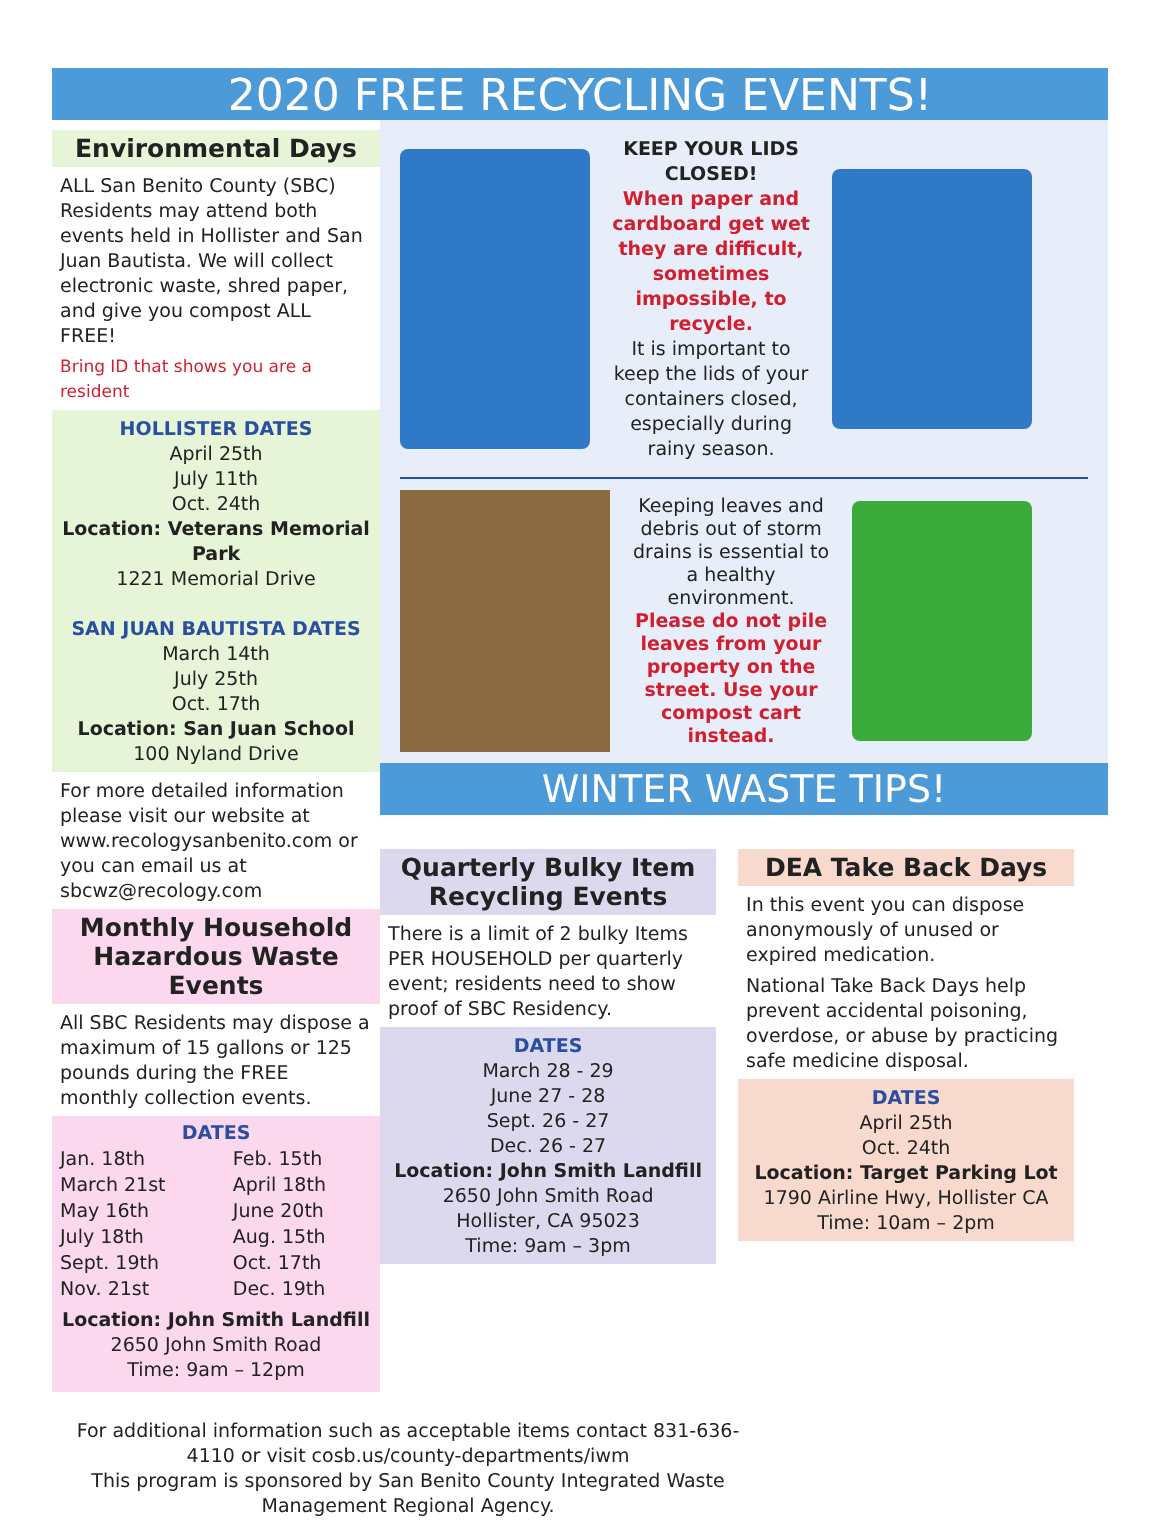2020 FREE RECYCLING EVENTS!
Environmental Days
ALL San Benito County (SBC) Residents may attend both events held in Hollister and San Juan Bautista. We will collect electronic waste, shred paper, and give you compost ALL FREE!
Bring ID that shows you are a resident
HOLLISTER DATES
April 25th
July 11th
Oct. 24th
Location: Veterans Memorial Park
1221 Memorial Drive
SAN JUAN BAUTISTA DATES
March 14th
July 25th
Oct. 17th
Location: San Juan School
100 Nyland Drive
For more detailed information please visit our website at www.recologysanbenito.com or you can email us at sbcwz@recology.com
Monthly Household Hazardous Waste Events
All SBC Residents may dispose a maximum of 15 gallons or 125 pounds during the FREE monthly collection events.
DATES
| Jan. 18th | Feb. 15th |
| March 21st | April 18th |
| May 16th | June 20th |
| July 18th | Aug. 15th |
| Sept. 19th | Oct. 17th |
| Nov. 21st | Dec. 19th |
Location: John Smith Landfill
2650 John Smith Road
Time: 9am – 12pm
KEEP YOUR LIDS CLOSED!
When paper and cardboard get wet they are difficult, sometimes impossible, to recycle.
It is important to keep the lids of your containers closed, especially during rainy season.
Keeping leaves and debris out of storm drains is essential to a healthy environment.
Please do not pile leaves from your property on the street. Use your compost cart instead.
WINTER WASTE TIPS!
Quarterly Bulky Item Recycling Events
There is a limit of 2 bulky Items PER HOUSEHOLD per quarterly event; residents need to show proof of SBC Residency.
DATES
March 28 - 29
June 27 - 28
Sept. 26 - 27
Dec. 26 - 27
Location: John Smith Landfill
2650 John Smith Road
Hollister, CA 95023
Time: 9am – 3pm
DEA Take Back Days
In this event you can dispose anonymously of unused or expired medication.
National Take Back Days help prevent accidental poisoning, overdose, or abuse by practicing safe medicine disposal.
DATES
April 25th
Oct. 24th
Location: Target Parking Lot
1790 Airline Hwy, Hollister CA
Time: 10am – 2pm
For additional information such as acceptable items contact 831-636-4110 or visit cosb.us/county-departments/iwm
This program is sponsored by San Benito County Integrated Waste Management Regional Agency.